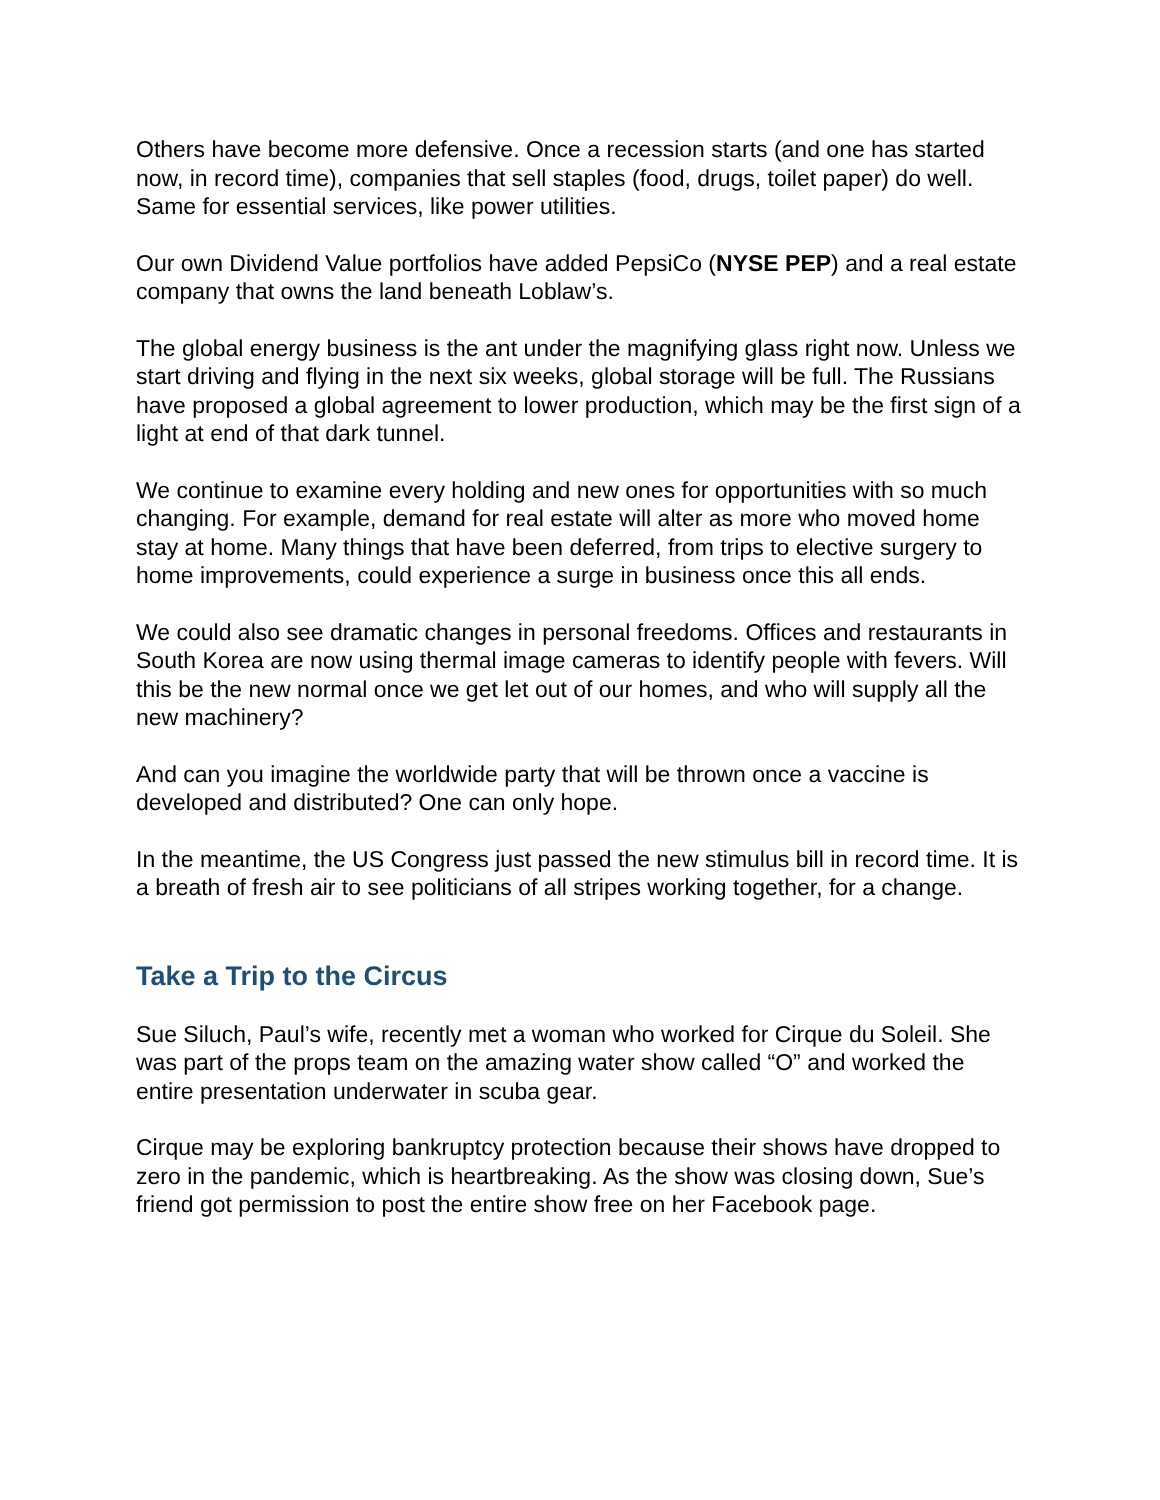Others have become more defensive. Once a recession starts (and one has started now, in record time), companies that sell staples (food, drugs, toilet paper) do well. Same for essential services, like power utilities.
Our own Dividend Value portfolios have added PepsiCo (NYSE PEP) and a real estate company that owns the land beneath Loblaw’s.
The global energy business is the ant under the magnifying glass right now. Unless we start driving and flying in the next six weeks, global storage will be full. The Russians have proposed a global agreement to lower production, which may be the first sign of a light at end of that dark tunnel.
We continue to examine every holding and new ones for opportunities with so much changing. For example, demand for real estate will alter as more who moved home stay at home. Many things that have been deferred, from trips to elective surgery to home improvements, could experience a surge in business once this all ends.
We could also see dramatic changes in personal freedoms. Offices and restaurants in South Korea are now using thermal image cameras to identify people with fevers. Will this be the new normal once we get let out of our homes, and who will supply all the new machinery?
And can you imagine the worldwide party that will be thrown once a vaccine is developed and distributed? One can only hope.
In the meantime, the US Congress just passed the new stimulus bill in record time. It is a breath of fresh air to see politicians of all stripes working together, for a change.
Take a Trip to the Circus
Sue Siluch, Paul’s wife, recently met a woman who worked for Cirque du Soleil. She was part of the props team on the amazing water show called “O” and worked the entire presentation underwater in scuba gear.
Cirque may be exploring bankruptcy protection because their shows have dropped to zero in the pandemic, which is heartbreaking. As the show was closing down, Sue’s friend got permission to post the entire show free on her Facebook page.